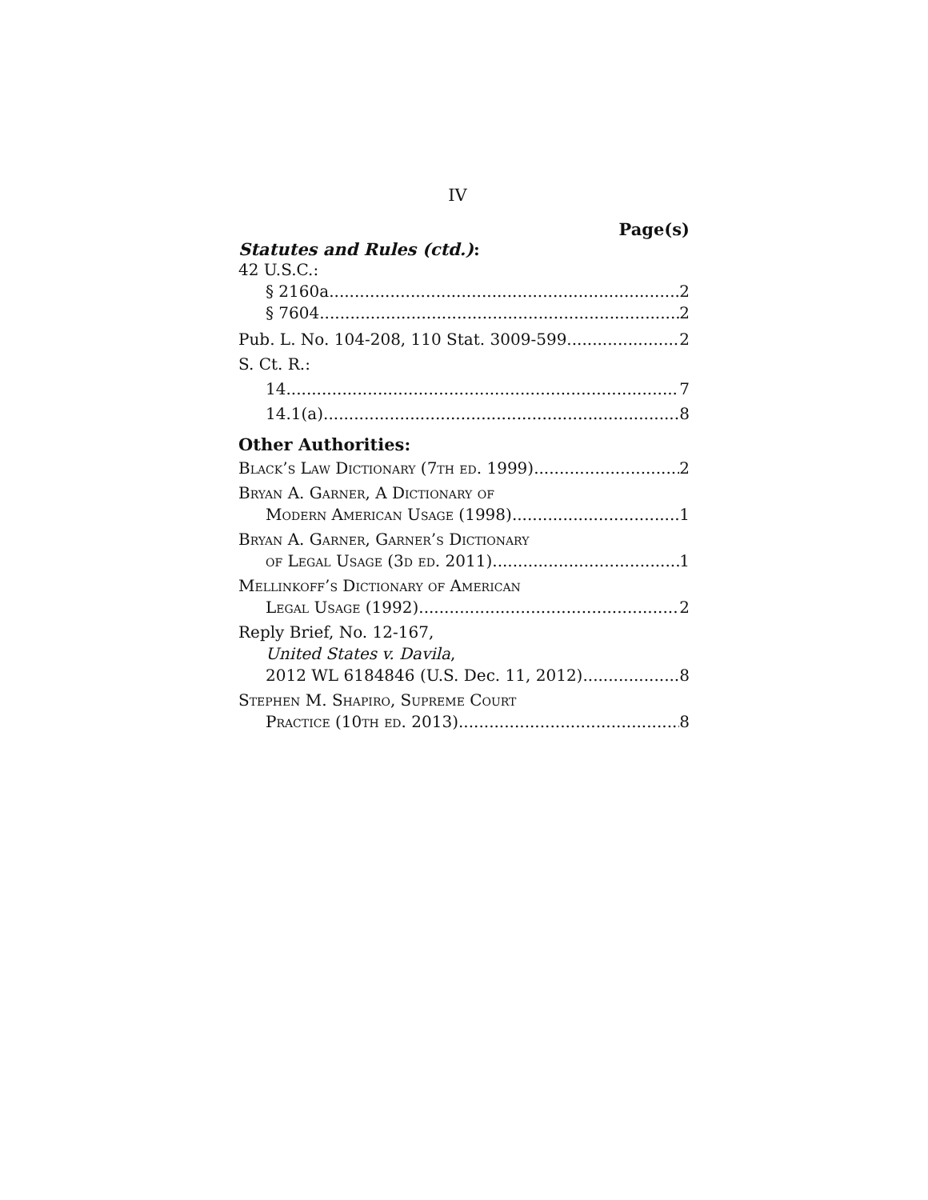IV
Page(s)
Statutes and Rules (ctd.):
42 U.S.C.:
§ 2160a 2
§ 7604 2
Pub. L. No. 104-208, 110 Stat. 3009-599 2
S. Ct. R.:
14 7
14.1(a) 8
Other Authorities:
Black’s Law Dictionary (7th ed. 1999) 2
Bryan A. Garner, A Dictionary of
Modern American Usage (1998) 1
Bryan A. Garner, Garner’s Dictionary
of Legal Usage (3d ed. 2011) 1
Mellinkoff’s Dictionary of American
Legal Usage (1992) 2
Reply Brief, No. 12-167,
United States v. Davila,
2012 WL 6184846 (U.S. Dec. 11, 2012) 8
Stephen M. Shapiro, Supreme Court
Practice (10th ed. 2013) 8